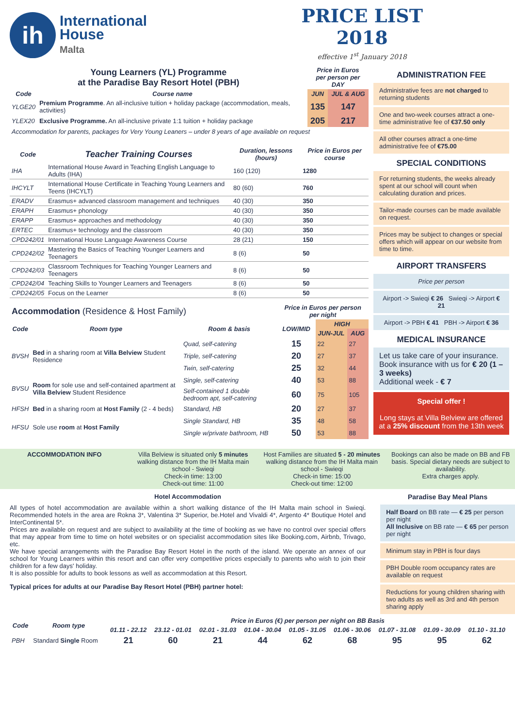ih
International
House
Malta
PRICE LIST
2018
effective 1<sup>st</sup> January 2018
| Young Learners (YL) Programme at the Paradise Bay Resort Hotel (PBH) | | Price in Euros per person per DAY | |
| Code | Course name | JUN | JUL & AUG |
| YLGE20 | Premium Programme . An all-inclusive tuition + holiday package (accommodation, meals, activities) | 135 | 147 |
| YLEX20 | Exclusive Programme. An all-inclusive private 1:1 tuition + holiday package | 205 | 217 |
| Accommodation for parents, packages for Very Young Leaners – under 8 years of age available on request | | | |
| Code | Teacher Training Courses | Duration, lessons (hours) | Price in Euros per course |
| --- | --- | --- | --- |
| IHA | International House Award in Teaching English Language to Adults (IHA) | 160 (120) | 1280 |
| IHCYLT | International House Certificate in Teaching Young Learners and Teens (IHCYLT) | 80 (60) | 760 |
| ERADV | Erasmus+ advanced classroom management and techniques | 40 (30) | 350 |
| ERAPH | Erasmus+ phonology | 40 (30) | 350 |
| ERAPP | Erasmus+ approaches and methodology | 40 (30) | 350 |
| ERTEC | Erasmus+ technology and the classroom | 40 (30) | 350 |
| CPD242/01 | International House Language Awareness Course | 28 (21) | 150 |
| CPD242/02 | Mastering the Basics of Teaching Younger Learners and Teenagers | 8 (6) | 50 |
| CPD242/03 | Classroom Techniques for Teaching Younger Learners and Teenagers | 8 (6) | 50 |
| CPD242/04 | Teaching Skills to Younger Learners and Teenagers | 8 (6) | 50 |
| CPD242/05 | Focus on the Learner | 8 (6) | 50 |
| Accommodation (Residence & Host Family) | | | Price in Euros per person per night | | |
| Code | Room type | Room & basis | LOW/MID | HIGH | |
| | | | | JUN-JUL | AUG |
| BVSH | Bed in a sharing room at Villa Belview Student Residence | Quad, self-catering | 15 | 22 | 27 |
| | | Triple, self-catering | 20 | 27 | 37 |
| | | Twin, self-catering | 25 | 32 | 44 |
| BVSU | Room for sole use and self-contained apartment at Villa Belview Student Residence | Single, self-catering | 40 | 53 | 88 |
| | | Self-contained 1 double bedroom apt, self-catering | 60 | 75 | 105 |
| HFSH | Bed in a sharing room at Host Family (2 - 4 beds) | Standard, HB | 20 | 27 | 37 |
| HFSU | Sole use room at Host Family | Single Standard, HB | 35 | 48 | 58 |
| | | Single w/private bathroom, HB | 50 | 53 | 88 |
ADMINISTRATION FEE
Administrative fees are not charged to returning students
One and two-week courses attract a one-time administrative fee of €37.50 only
All other courses attract a one-time administrative fee of €75.00
SPECIAL CONDITIONS
For returning students, the weeks already spent at our school will count when calculating duration and prices.
Tailor-made courses can be made available on request.
Prices may be subject to changes or special offers which will appear on our website from time to time.
AIRPORT TRANSFERS
Price per person
Airport -> Swieqi € 26 Swieqi -> Airport € 21
Airport -> PBH € 41 PBH -> Airport € 36
MEDICAL INSURANCE
Let us take care of your insurance. Book insurance with us for € 20 (1 – 3 weeks)
Additional week - € 7
Special offer !
Long stays at Villa Belview are offered at a 25% discount from the 13th week
ACCOMMODATION INFO Villa Belview is situated only 5 minutes walking distance from the IH Malta main school - Swieqi
Check-in time: 13:00
Check-out time: 11:00
Host Families are situated 5 - 20 minutes walking distance from the IH Malta main school - Swieqi
Check-in time: 15:00
Check-out time: 12:00
Bookings can also be made on BB and FB basis. Special dietary needs are subject to availability.
Extra charges apply.
Hotel Accommodation
All types of hotel accommodation are available within a short walking distance of the IH Malta main school in Swieqi. Recommended hotels in the area are Rokna 3*, Valentina 3* Superior, be.Hotel and Vivaldi 4*, Argento 4* Boutique Hotel and InterContinental 5*.
Prices are available on request and are subject to availability at the time of booking as we have no control over special offers that may appear from time to time on hotel websites or on specialist accommodation sites like Booking.com, Airbnb, Trivago, etc.
We have special arrangements with the Paradise Bay Resort Hotel in the north of the island. We operate an annex of our school for Young Learners within this resort and can offer very competitive prices especially to parents who wish to join their children for a few days' holiday.
It is also possible for adults to book lessons as well as accommodation at this Resort.
Typical prices for adults at our Paradise Bay Resort Hotel (PBH) partner hotel:
Paradise Bay Meal Plans
Half Board on BB rate — € 25 per person per night
All Inclusive on BB rate — € 65 per person per night
Minimum stay in PBH is four days
PBH Double room occupancy rates are available on request
Reductions for young children sharing with two adults as well as 3rd and 4th person sharing apply
| Code | Room type | Price in Euros (€) per person per night on BB Basis | | | | | | | | |
| --- | --- | --- | --- | --- | --- | --- | --- | --- | --- | --- |
| | | 01.11 - 22.12 | 23.12 - 01.01 | 02.01 - 31.03 | 01.04 - 30.04 | 01.05 - 31.05 | 01.06 - 30.06 | 01.07 - 31.08 | 01.09 - 30.09 | 01.10 - 31.10 |
| PBH | Standard Single Room | 21 | 60 | 21 | 44 | 62 | 68 | 95 | 95 | 62 |